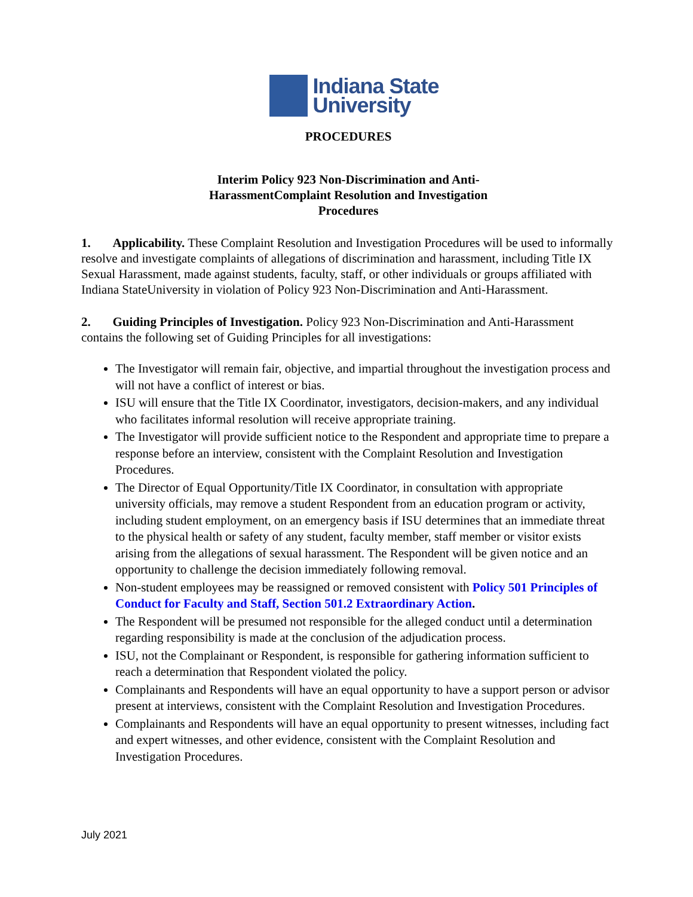Indiana State
University
PROCEDURES
Interim Policy 923 Non-Discrimination and Anti-
HarassmentComplaint Resolution and Investigation
Procedures
1. Applicability. These Complaint Resolution and Investigation Procedures will be used to informally resolve and investigate complaints of allegations of discrimination and harassment, including Title IX Sexual Harassment, made against students, faculty, staff, or other individuals or groups affiliated with Indiana StateUniversity in violation of Policy 923 Non-Discrimination and Anti-Harassment.
2. Guiding Principles of Investigation. Policy 923 Non-Discrimination and Anti-Harassment contains the following set of Guiding Principles for all investigations:
The Investigator will remain fair, objective, and impartial throughout the investigation process and will not have a conflict of interest or bias.
ISU will ensure that the Title IX Coordinator, investigators, decision-makers, and any individual who facilitates informal resolution will receive appropriate training.
The Investigator will provide sufficient notice to the Respondent and appropriate time to prepare a response before an interview, consistent with the Complaint Resolution and Investigation Procedures.
The Director of Equal Opportunity/Title IX Coordinator, in consultation with appropriate university officials, may remove a student Respondent from an education program or activity, including student employment, on an emergency basis if ISU determines that an immediate threat to the physical health or safety of any student, faculty member, staff member or visitor exists arising from the allegations of sexual harassment. The Respondent will be given notice and an opportunity to challenge the decision immediately following removal.
Non-student employees may be reassigned or removed consistent with Policy 501 Principles of Conduct for Faculty and Staff, Section 501.2 Extraordinary Action.
The Respondent will be presumed not responsible for the alleged conduct until a determination regarding responsibility is made at the conclusion of the adjudication process.
ISU, not the Complainant or Respondent, is responsible for gathering information sufficient to reach a determination that Respondent violated the policy.
Complainants and Respondents will have an equal opportunity to have a support person or advisor present at interviews, consistent with the Complaint Resolution and Investigation Procedures.
Complainants and Respondents will have an equal opportunity to present witnesses, including fact and expert witnesses, and other evidence, consistent with the Complaint Resolution and Investigation Procedures.
July 2021